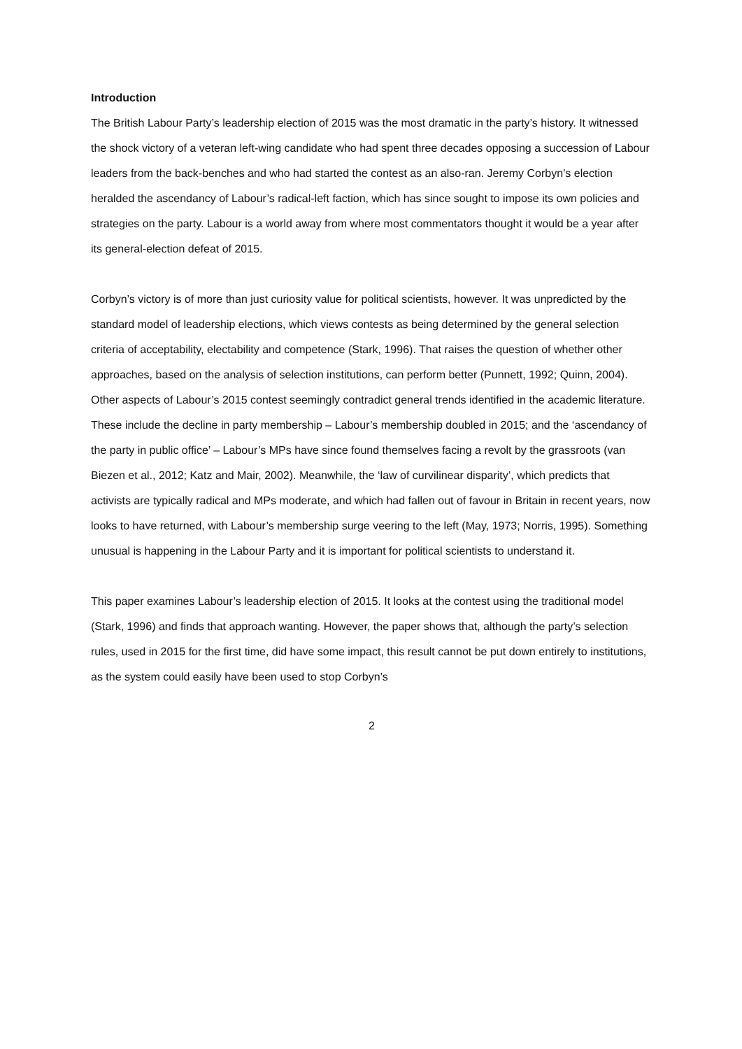Introduction
The British Labour Party’s leadership election of 2015 was the most dramatic in the party’s history. It witnessed the shock victory of a veteran left-wing candidate who had spent three decades opposing a succession of Labour leaders from the back-benches and who had started the contest as an also-ran. Jeremy Corbyn’s election heralded the ascendancy of Labour’s radical-left faction, which has since sought to impose its own policies and strategies on the party. Labour is a world away from where most commentators thought it would be a year after its general-election defeat of 2015.
Corbyn’s victory is of more than just curiosity value for political scientists, however. It was unpredicted by the standard model of leadership elections, which views contests as being determined by the general selection criteria of acceptability, electability and competence (Stark, 1996). That raises the question of whether other approaches, based on the analysis of selection institutions, can perform better (Punnett, 1992; Quinn, 2004). Other aspects of Labour’s 2015 contest seemingly contradict general trends identified in the academic literature. These include the decline in party membership – Labour’s membership doubled in 2015; and the ‘ascendancy of the party in public office’ – Labour’s MPs have since found themselves facing a revolt by the grassroots (van Biezen et al., 2012; Katz and Mair, 2002). Meanwhile, the ‘law of curvilinear disparity’, which predicts that activists are typically radical and MPs moderate, and which had fallen out of favour in Britain in recent years, now looks to have returned, with Labour’s membership surge veering to the left (May, 1973; Norris, 1995). Something unusual is happening in the Labour Party and it is important for political scientists to understand it.
This paper examines Labour’s leadership election of 2015. It looks at the contest using the traditional model (Stark, 1996) and finds that approach wanting. However, the paper shows that, although the party’s selection rules, used in 2015 for the first time, did have some impact, this result cannot be put down entirely to institutions, as the system could easily have been used to stop Corbyn’s
2